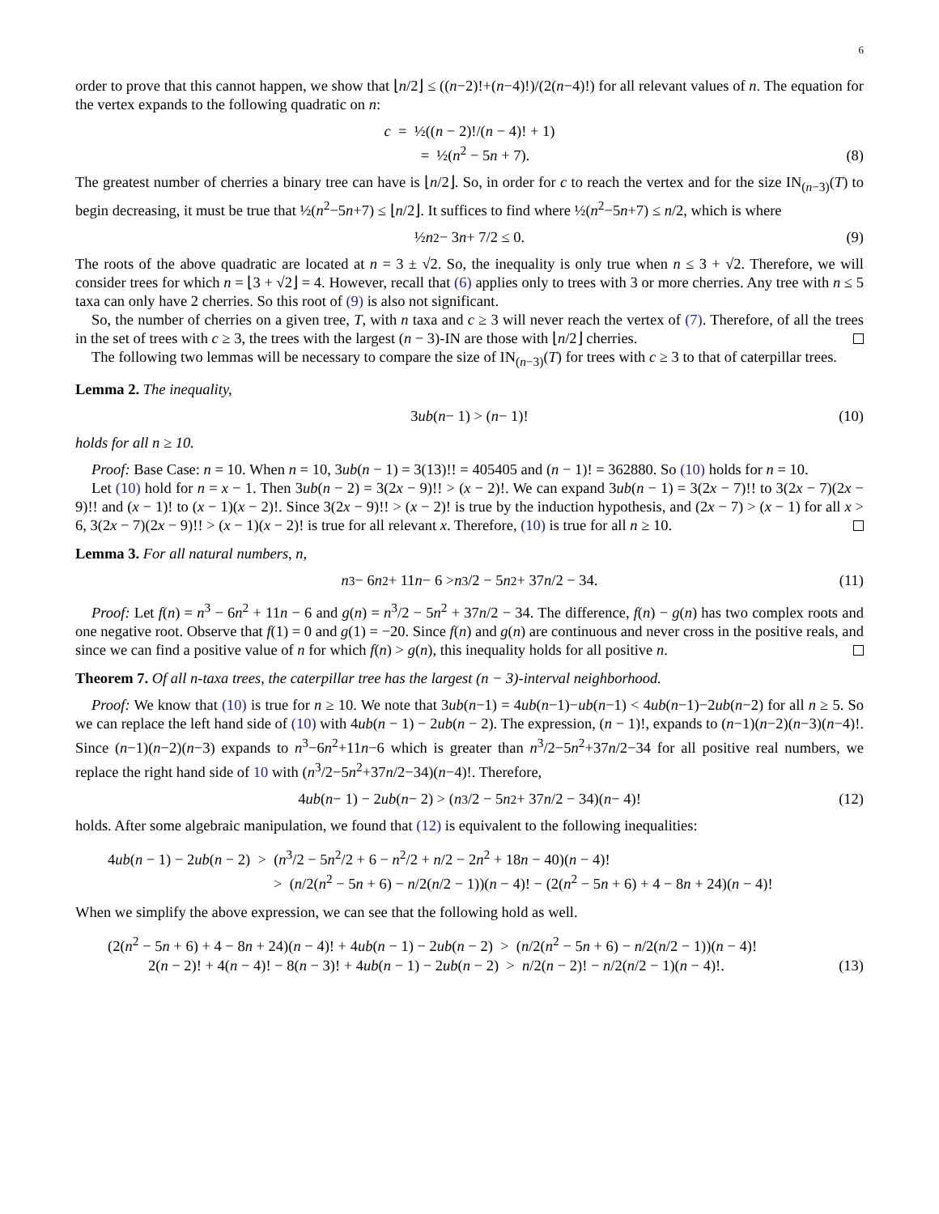6
order to prove that this cannot happen, we show that ⌊n/2⌋ ≤ ((n−2)!+(n−4)!)/(2(n−4)!) for all relevant values of n. The equation for the vertex expands to the following quadratic on n:
c = ½((n − 2)!/(n − 4)! + 1)
= ½(n<sup>2</sup> − 5n + 7).
(8)
The greatest number of cherries a binary tree can have is ⌊n/2⌋. So, in order for c to reach the vertex and for the size IN<sub>(n−3)</sub>(T) to begin decreasing, it must be true that ½(n<sup>2</sup>−5n+7) ≤ ⌊n/2⌋. It suffices to find where ½(n<sup>2</sup>−5n+7) ≤ n/2, which is where
½ n<sup>2</sup> − 3 n + 7/2 ≤ 0. (9)
The roots of the above quadratic are located at n = 3 ± √2. So, the inequality is only true when n ≤ 3 + √2. Therefore, we will consider trees for which n = ⌊3 + √2⌋ = 4. However, recall that (6) applies only to trees with 3 or more cherries. Any tree with n ≤ 5 taxa can only have 2 cherries. So this root of (9) is also not significant.
So, the number of cherries on a given tree, T, with n taxa and c ≥ 3 will never reach the vertex of (7). Therefore, of all the trees in the set of trees with c ≥ 3, the trees with the largest (n − 3)-IN are those with ⌊n/2⌋ cherries.
The following two lemmas will be necessary to compare the size of IN<sub>(n−3)</sub>(T) for trees with c ≥ 3 to that of caterpillar trees.
Lemma 2. The inequality,
3 ub (n − 1) > (n − 1)! (10)
holds for all n ≥ 10.
Proof: Base Case: n = 10. When n = 10, 3ub(n − 1) = 3(13)!! = 405405 and (n − 1)! = 362880. So (10) holds for n = 10.
Let (10) hold for n = x − 1. Then 3ub(n − 2) = 3(2x − 9)!! > (x − 2)!. We can expand 3ub(n − 1) = 3(2x − 7)!! to 3(2x − 7)(2x − 9)!! and (x − 1)! to (x − 1)(x − 2)!. Since 3(2x − 9)!! > (x − 2)! is true by the induction hypothesis, and (2x − 7) > (x − 1) for all x > 6, 3(2x − 7)(2x − 9)!! > (x − 1)(x − 2)! is true for all relevant x. Therefore, (10) is true for all n ≥ 10.
Lemma 3. For all natural numbers, n,
n<sup>3</sup> − 6 n<sup>2</sup> + 11 n − 6 > n<sup>3</sup>/2 − 5 n<sup>2</sup> + 37 n /2 − 34. (11)
Proof: Let f(n) = n<sup>3</sup> − 6n<sup>2</sup> + 11n − 6 and g(n) = n<sup>3</sup>/2 − 5n<sup>2</sup> + 37n/2 − 34. The difference, f(n) − g(n) has two complex roots and one negative root. Observe that f(1) = 0 and g(1) = −20. Since f(n) and g(n) are continuous and never cross in the positive reals, and since we can find a positive value of n for which f(n) > g(n), this inequality holds for all positive n.
Theorem 7. Of all n-taxa trees, the caterpillar tree has the largest (n − 3)-interval neighborhood.
Proof: We know that (10) is true for n ≥ 10. We note that 3ub(n−1) = 4ub(n−1)−ub(n−1) < 4ub(n−1)−2ub(n−2) for all n ≥ 5. So we can replace the left hand side of (10) with 4ub(n − 1) − 2ub(n − 2). The expression, (n − 1)!, expands to (n−1)(n−2)(n−3)(n−4)!. Since (n−1)(n−2)(n−3) expands to n<sup>3</sup>−6n<sup>2</sup>+11n−6 which is greater than n<sup>3</sup>/2−5n<sup>2</sup>+37n/2−34 for all positive real numbers, we replace the right hand side of 10 with (n<sup>3</sup>/2−5n<sup>2</sup>+37n/2−34)(n−4)!. Therefore,
4 ub (n − 1) − 2 ub (n − 2) > (n<sup>3</sup>/2 − 5 n<sup>2</sup> + 37 n /2 − 34)(n − 4)! (12)
holds. After some algebraic manipulation, we found that (12) is equivalent to the following inequalities:
4ub(n − 1) − 2ub(n − 2) > (n<sup>3</sup>/2 − 5n<sup>2</sup>/2 + 6 − n<sup>2</sup>/2 + n/2 − 2n<sup>2</sup> + 18n − 40)(n − 4)!
> (n/2(n<sup>2</sup> − 5n + 6) − n/2(n/2 − 1))(n − 4)! − (2(n<sup>2</sup> − 5n + 6) + 4 − 8n + 24)(n − 4)!
When we simplify the above expression, we can see that the following hold as well.
(2(n<sup>2</sup> − 5n + 6) + 4 − 8n + 24)(n − 4)! + 4ub(n − 1) − 2ub(n − 2) > (n/2(n<sup>2</sup> − 5n + 6) − n/2(n/2 − 1))(n − 4)!
2(n − 2)! + 4(n − 4)! − 8(n − 3)! + 4ub(n − 1) − 2ub(n − 2) > n/2(n − 2)! − n/2(n/2 − 1)(n − 4)!. (13)